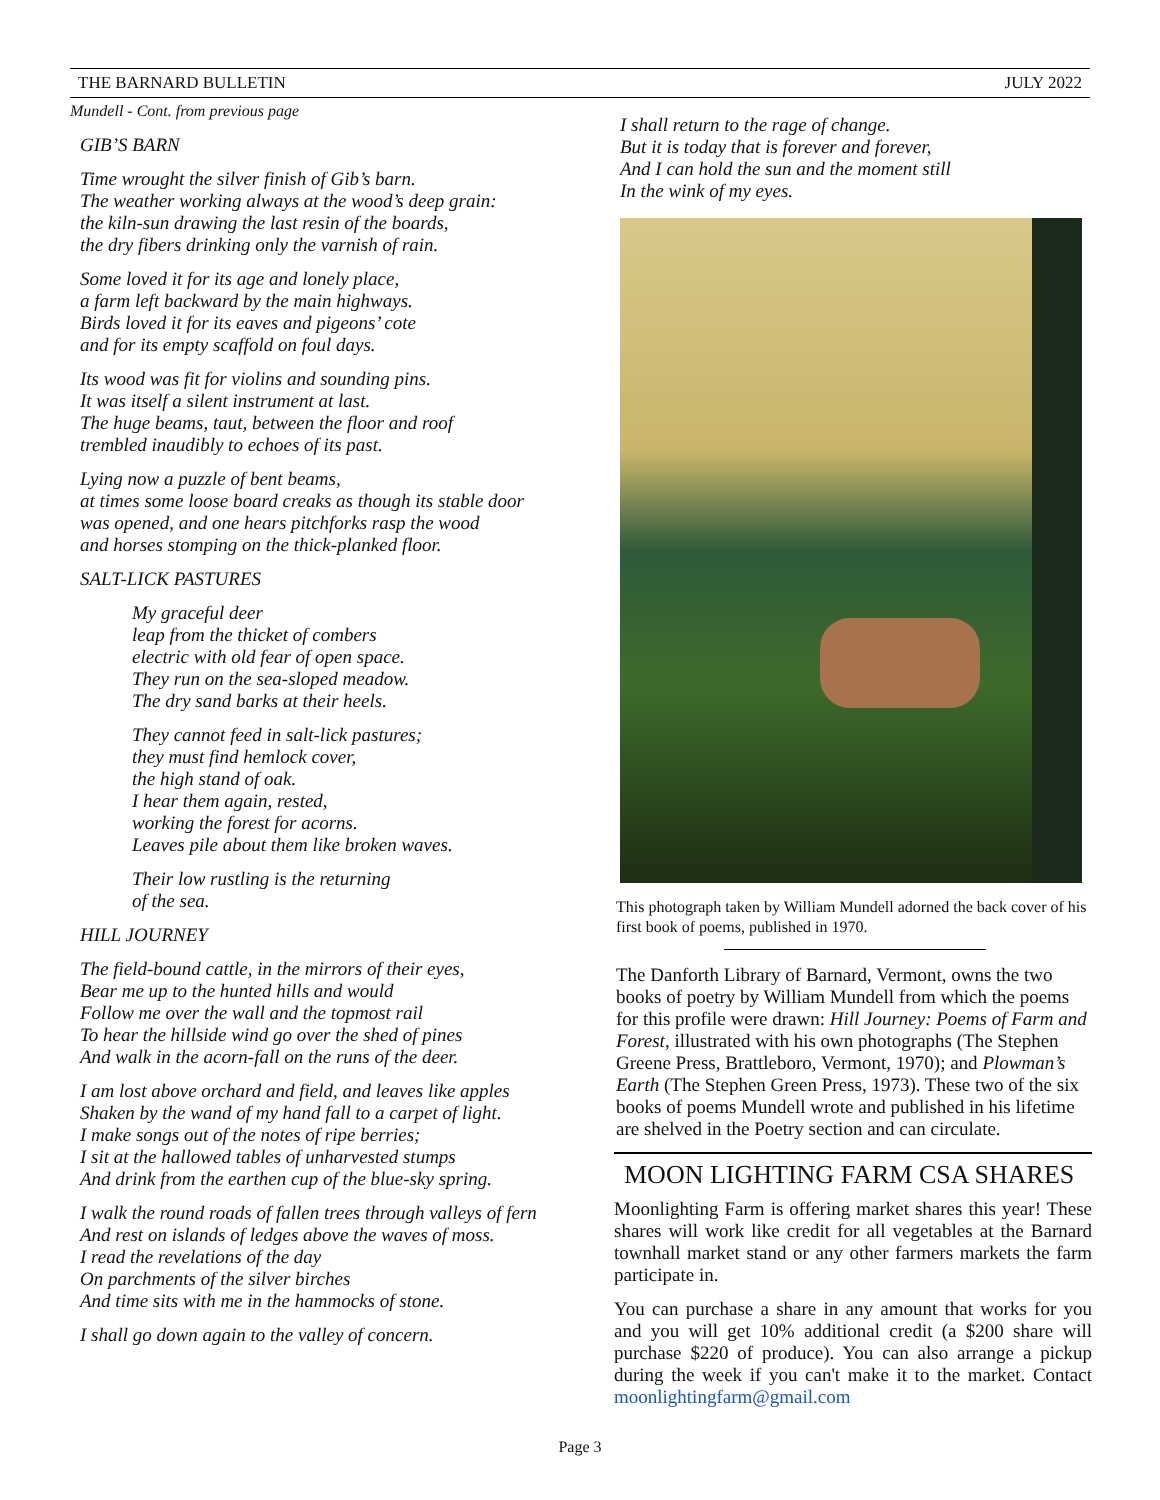THE BARNARD BULLETIN JULY 2022
Mundell - Cont. from previous page
GIB’S BARN
Time wrought the silver finish of Gib’s barn.
The weather working always at the wood’s deep grain:
the kiln-sun drawing the last resin of the boards,
the dry fibers drinking only the varnish of rain.
Some loved it for its age and lonely place,
a farm left backward by the main highways.
Birds loved it for its eaves and pigeons’ cote
and for its empty scaffold on foul days.
Its wood was fit for violins and sounding pins.
It was itself a silent instrument at last.
The huge beams, taut, between the floor and roof
trembled inaudibly to echoes of its past.
Lying now a puzzle of bent beams,
at times some loose board creaks as though its stable door
was opened, and one hears pitchforks rasp the wood
and horses stomping on the thick-planked floor.
SALT-LICK PASTURES
My graceful deer
leap from the thicket of combers
electric with old fear of open space.
They run on the sea-sloped meadow.
The dry sand barks at their heels.
They cannot feed in salt-lick pastures;
they must find hemlock cover,
the high stand of oak.
I hear them again, rested,
working the forest for acorns.
Leaves pile about them like broken waves.
Their low rustling is the returning
of the sea.
HILL JOURNEY
The field-bound cattle, in the mirrors of their eyes,
Bear me up to the hunted hills and would
Follow me over the wall and the topmost rail
To hear the hillside wind go over the shed of pines
And walk in the acorn-fall on the runs of the deer.
I am lost above orchard and field, and leaves like apples
Shaken by the wand of my hand fall to a carpet of light.
I make songs out of the notes of ripe berries;
I sit at the hallowed tables of unharvested stumps
And drink from the earthen cup of the blue-sky spring.
I walk the round roads of fallen trees through valleys of fern
And rest on islands of ledges above the waves of moss.
I read the revelations of the day
On parchments of the silver birches
And time sits with me in the hammocks of stone.
I shall go down again to the valley of concern.
I shall return to the rage of change.
But it is today that is forever and forever,
And I can hold the sun and the moment still
In the wink of my eyes.
This photograph taken by William Mundell adorned the back cover of his first book of poems, published in 1970.
The Danforth Library of Barnard, Vermont, owns the two books of poetry by William Mundell from which the poems for this profile were drawn: Hill Journey: Poems of Farm and Forest, illustrated with his own photographs (The Stephen Greene Press, Brattleboro, Vermont, 1970); and Plowman’s Earth (The Stephen Green Press, 1973). These two of the six books of poems Mundell wrote and published in his lifetime are shelved in the Poetry section and can circulate.
MOON LIGHTING FARM CSA SHARES
Moonlighting Farm is offering market shares this year! These shares will work like credit for all vegetables at the Barnard townhall market stand or any other farmers markets the farm participate in.
You can purchase a share in any amount that works for you and you will get 10% additional credit (a $200 share will purchase $220 of produce). You can also arrange a pickup during the week if you can't make it to the market. Contact moonlightingfarm@gmail.com
Page 3